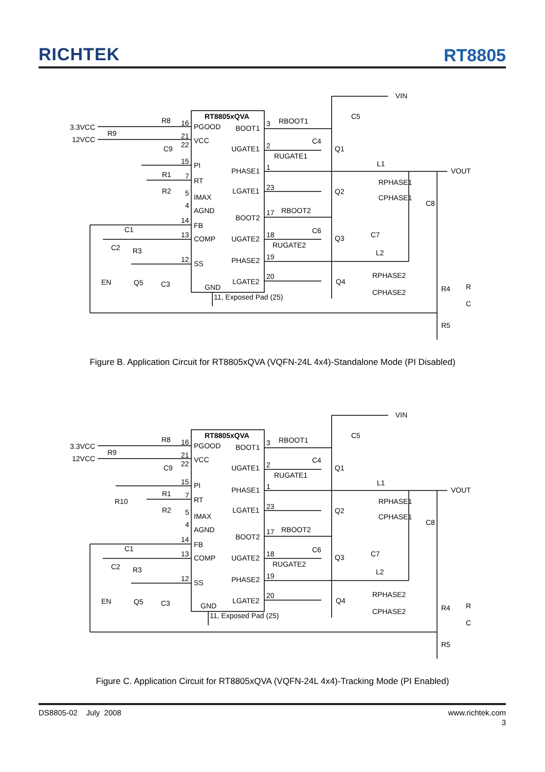RICHTEK
RT8805
RT8805xQVA
PGOOD
BOOT1
VCC
UGATE1
PI
PHASE1
RT
LGATE1
IMAX
AGND
BOOT2
FB
COMP
UGATE2
PHASE2
SS
LGATE2
GND
11, Exposed Pad (25)
3.3VCC
12VCC
R8
R9
C9
R1
R2
C1
C2
R3
EN
Q5
C3
16
21
22
15
7
5
4
14
13
12
3
2
1
23
17
18
19
20
RBOOT1
RUGATE1
RBOOT2
RUGATE2
C4
C6
Q1
Q2
Q3
Q4
C5
VIN
VOUT
L1
RPHASE1
CPHASE1
C8
C7
L2
RPHASE2
CPHASE2
R4
R
C
R5
Figure B. Application Circuit for RT8805xQVA (VQFN-24L 4x4)-Standalone Mode (PI Disabled)
RT8805xQVA
PGOOD
BOOT1
VCC
UGATE1
PI
PHASE1
RT
LGATE1
IMAX
AGND
BOOT2
FB
COMP
UGATE2
PHASE2
SS
LGATE2
GND
11, Exposed Pad (25)
3.3VCC
12VCC
R8
R9
C9
R10
R1
R2
C1
C2
R3
EN
Q5
C3
16
21
22
15
7
5
4
14
13
12
3
2
1
23
17
18
19
20
RBOOT1
RUGATE1
RBOOT2
RUGATE2
C4
C6
Q1
Q2
Q3
Q4
C5
VIN
VOUT
L1
RPHASE1
CPHASE1
C8
C7
L2
RPHASE2
CPHASE2
R4
R
C
R5
Figure C. Application Circuit for RT8805xQVA (VQFN-24L 4x4)-Tracking Mode (PI Enabled)
DS8805-02 July 2008 www.richtek.com
3